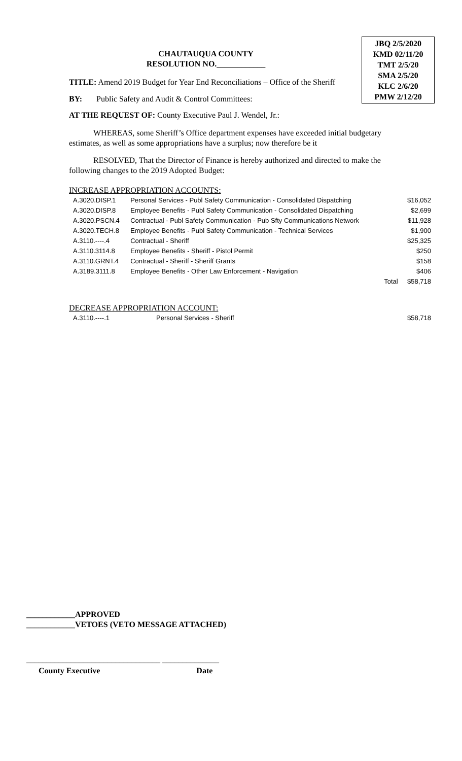JBQ 2/5/2020
KMD 02/11/20
TMT 2/5/20
SMA 2/5/20
KLC 2/6/20
PMW 2/12/20
CHAUTAUQUA COUNTY
RESOLUTION NO.____________
TITLE: Amend 2019 Budget for Year End Reconciliations – Office of the Sheriff
BY: Public Safety and Audit & Control Committees:
AT THE REQUEST OF: County Executive Paul J. Wendel, Jr.:
WHEREAS, some Sheriff’s Office department expenses have exceeded initial budgetary estimates, as well as some appropriations have a surplus; now therefore be it
RESOLVED, That the Director of Finance is hereby authorized and directed to make the following changes to the 2019 Adopted Budget:
INCREASE APPROPRIATION ACCOUNTS:
| A.3020.DISP.1 | Personal Services - Publ Safety Communication - Consolidated Dispatching | | $16,052 |
| A.3020.DISP.8 | Employee Benefits - Publ Safety Communication - Consolidated Dispatching | | $2,699 |
| A.3020.PSCN.4 | Contractual - Publ Safety Communication - Pub Sfty Communications Network | | $11,928 |
| A.3020.TECH.8 | Employee Benefits - Publ Safety Communication - Technical Services | | $1,900 |
| A.3110.----.4 | Contractual - Sheriff | | $25,325 |
| A.3110.3114.8 | Employee Benefits - Sheriff - Pistol Permit | | $250 |
| A.3110.GRNT.4 | Contractual - Sheriff - Sheriff Grants | | $158 |
| A.3189.3111.8 | Employee Benefits - Other Law Enforcement - Navigation | | $406 |
| | | Total | $58,718 |
DECREASE APPROPRIATION ACCOUNT:
| A.3110.----.1 | Personal Services - Sheriff | $58,718 |
____________APPROVED
____________VETOES (VETO MESSAGE ATTACHED)
_________________________________ ______________
County Executive Date